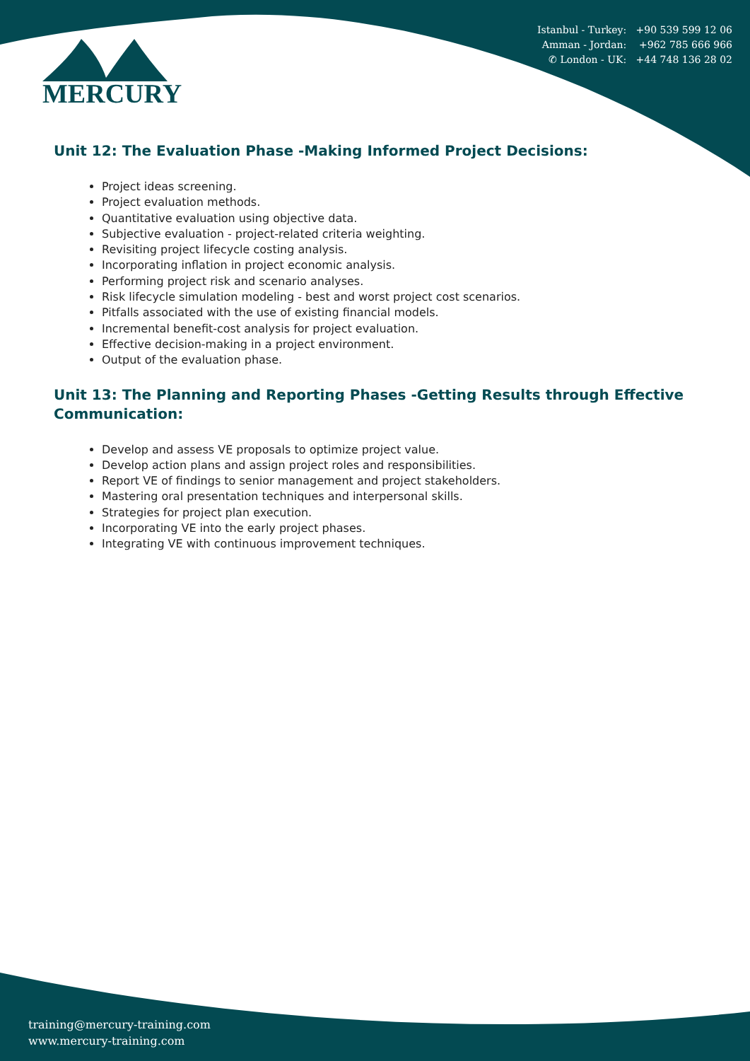Istanbul - Turkey: +90 539 599 12 06
Amman - Jordan: +962 785 666 966
✆ London - UK: +44 748 136 28 02
MERCURY
Unit 12: The Evaluation Phase -Making Informed Project Decisions:
Project ideas screening.
Project evaluation methods.
Quantitative evaluation using objective data.
Subjective evaluation - project-related criteria weighting.
Revisiting project lifecycle costing analysis.
Incorporating inflation in project economic analysis.
Performing project risk and scenario analyses.
Risk lifecycle simulation modeling - best and worst project cost scenarios.
Pitfalls associated with the use of existing financial models.
Incremental benefit-cost analysis for project evaluation.
Effective decision-making in a project environment.
Output of the evaluation phase.
Unit 13: The Planning and Reporting Phases -Getting Results through Effective Communication:
Develop and assess VE proposals to optimize project value.
Develop action plans and assign project roles and responsibilities.
Report VE of findings to senior management and project stakeholders.
Mastering oral presentation techniques and interpersonal skills.
Strategies for project plan execution.
Incorporating VE into the early project phases.
Integrating VE with continuous improvement techniques.
training@mercury-training.com
www.mercury-training.com